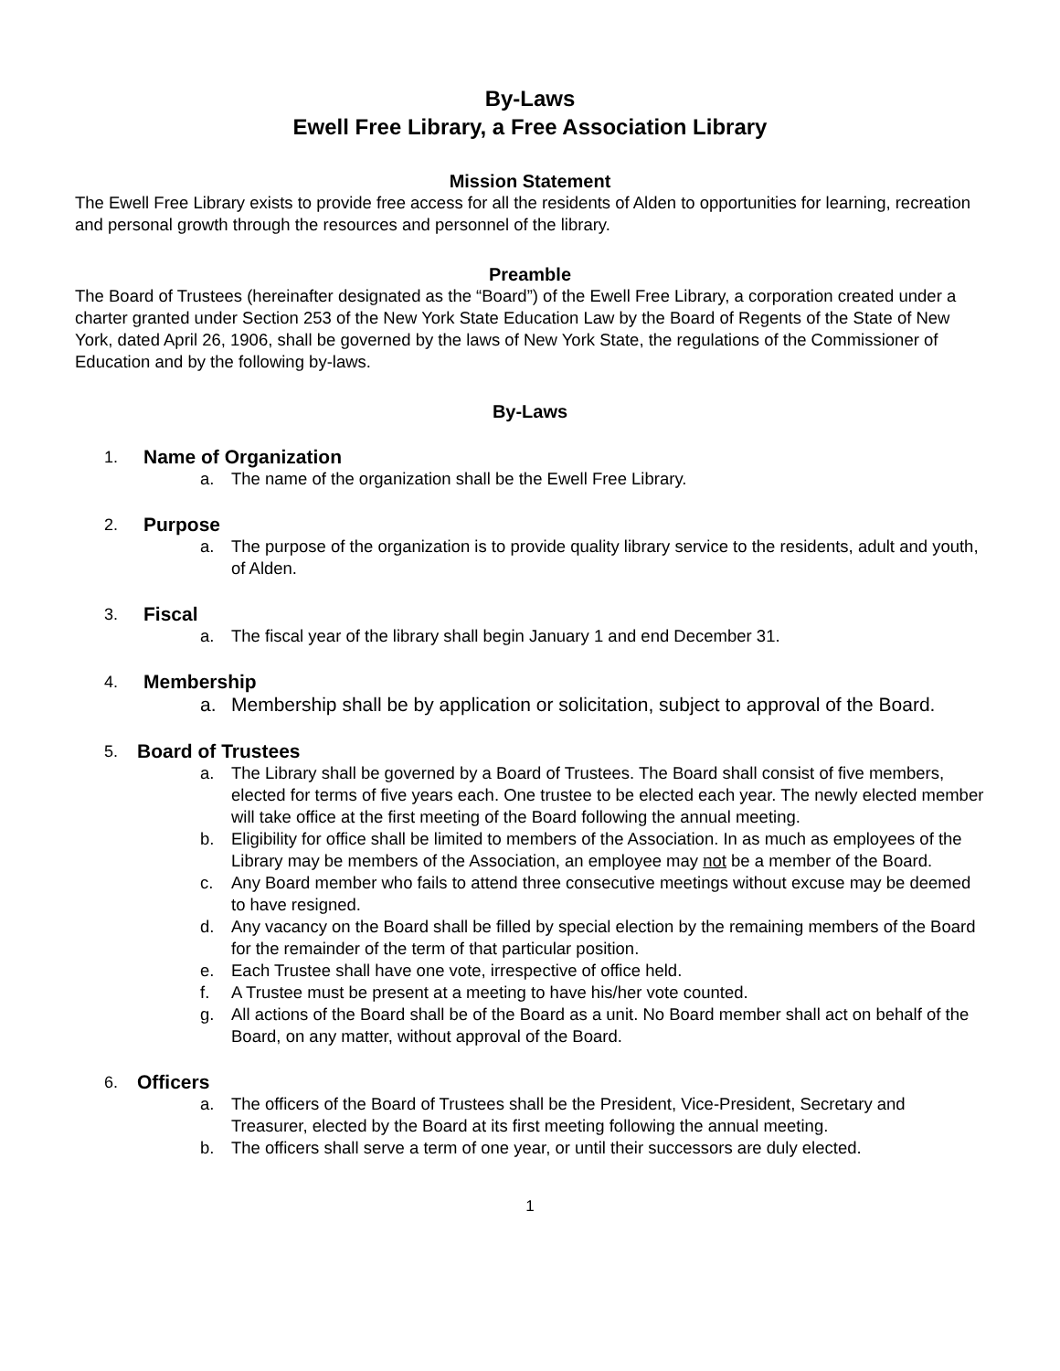By-Laws
Ewell Free Library, a Free Association Library
Mission Statement
The Ewell Free Library exists to provide free access for all the residents of Alden to opportunities for learning, recreation and personal growth through the resources and personnel of the library.
Preamble
The Board of Trustees (hereinafter designated as the “Board”) of the Ewell Free Library, a corporation created under a charter granted under Section 253 of the New York State Education Law by the Board of Regents of the State of New York, dated April 26, 1906, shall be governed by the laws of New York State, the regulations of the Commissioner of Education and by the following by-laws.
By-Laws
1. Name of Organization
a. The name of the organization shall be the Ewell Free Library.
2. Purpose
a. The purpose of the organization is to provide quality library service to the residents, adult and youth, of Alden.
3. Fiscal
a. The fiscal year of the library shall begin January 1 and end December 31.
4. Membership
a. Membership shall be by application or solicitation, subject to approval of the Board.
5. Board of Trustees
a. The Library shall be governed by a Board of Trustees. The Board shall consist of five members, elected for terms of five years each. One trustee to be elected each year. The newly elected member will take office at the first meeting of the Board following the annual meeting.
b. Eligibility for office shall be limited to members of the Association. In as much as employees of the Library may be members of the Association, an employee may not be a member of the Board.
c. Any Board member who fails to attend three consecutive meetings without excuse may be deemed to have resigned.
d. Any vacancy on the Board shall be filled by special election by the remaining members of the Board for the remainder of the term of that particular position.
e. Each Trustee shall have one vote, irrespective of office held.
f. A Trustee must be present at a meeting to have his/her vote counted.
g. All actions of the Board shall be of the Board as a unit. No Board member shall act on behalf of the Board, on any matter, without approval of the Board.
6. Officers
a. The officers of the Board of Trustees shall be the President, Vice-President, Secretary and Treasurer, elected by the Board at its first meeting following the annual meeting.
b. The officers shall serve a term of one year, or until their successors are duly elected.
1